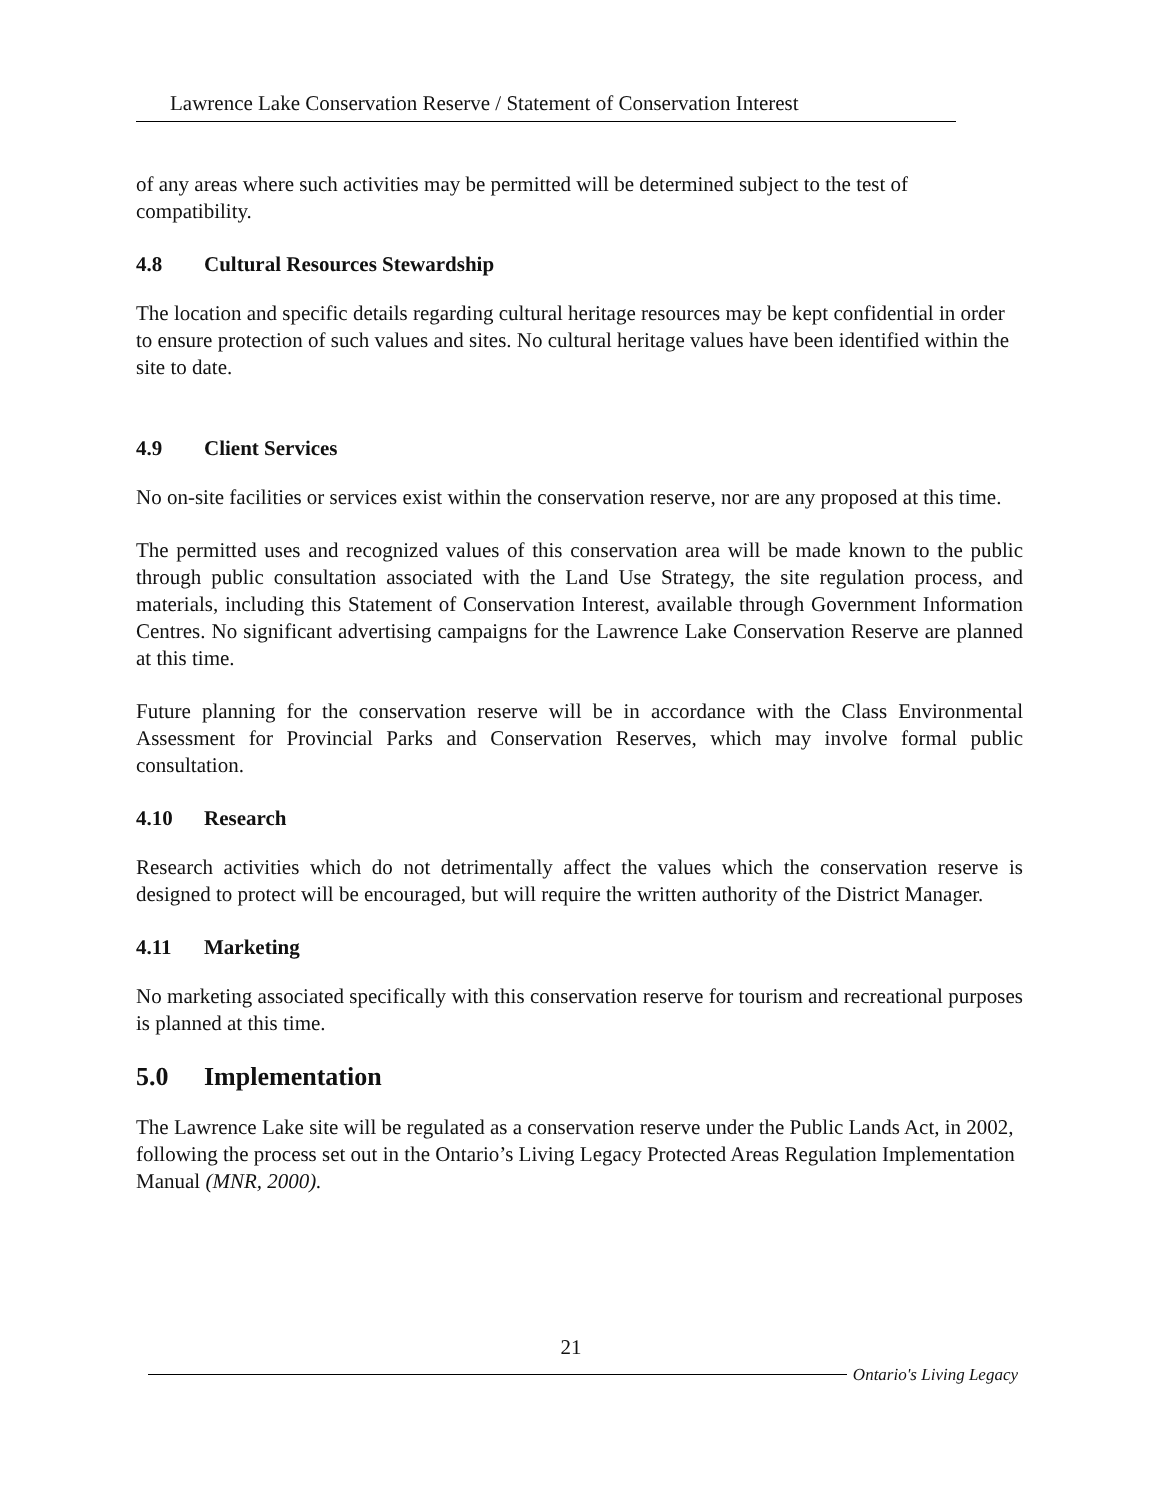Lawrence Lake Conservation Reserve / Statement of Conservation Interest
of any areas where such activities may be permitted will be determined subject to the test of compatibility.
4.8 Cultural Resources Stewardship
The location and specific details regarding cultural heritage resources may be kept confidential in order to ensure protection of such values and sites. No cultural heritage values have been identified within the site to date.
4.9 Client Services
No on-site facilities or services exist within the conservation reserve, nor are any proposed at this time.
The permitted uses and recognized values of this conservation area will be made known to the public through public consultation associated with the Land Use Strategy, the site regulation process, and materials, including this Statement of Conservation Interest, available through Government Information Centres. No significant advertising campaigns for the Lawrence Lake Conservation Reserve are planned at this time.
Future planning for the conservation reserve will be in accordance with the Class Environmental Assessment for Provincial Parks and Conservation Reserves, which may involve formal public consultation.
4.10 Research
Research activities which do not detrimentally affect the values which the conservation reserve is designed to protect will be encouraged, but will require the written authority of the District Manager.
4.11 Marketing
No marketing associated specifically with this conservation reserve for tourism and recreational purposes is planned at this time.
5.0 Implementation
The Lawrence Lake site will be regulated as a conservation reserve under the Public Lands Act, in 2002, following the process set out in the Ontario’s Living Legacy Protected Areas Regulation Implementation Manual (MNR, 2000).
21
Ontario's Living Legacy